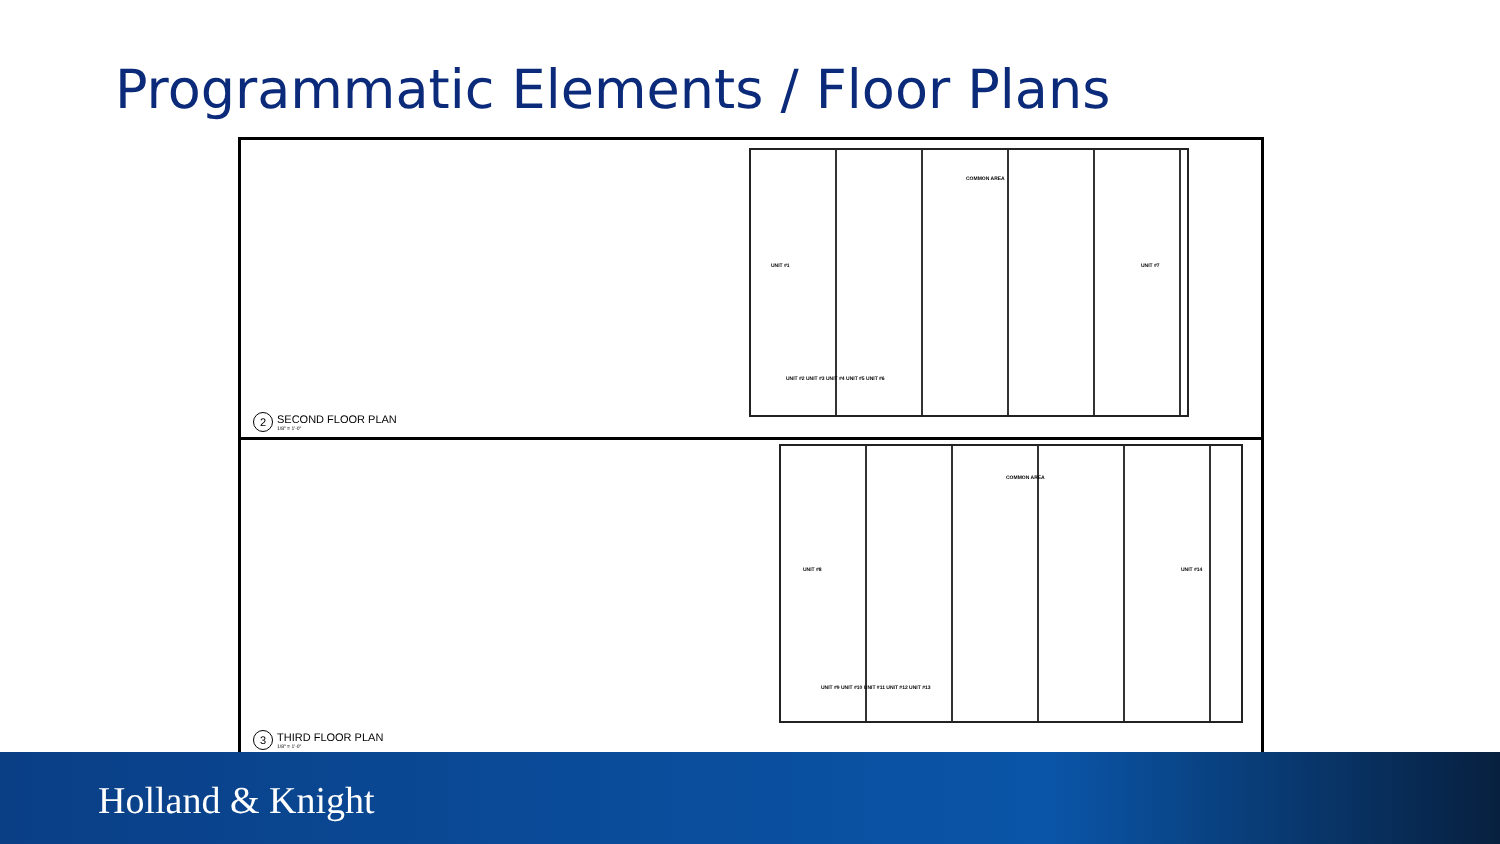Programmatic Elements / Floor Plans
COMMON AREA
UNIT #1 UNIT #7
UNIT #2 UNIT #3 UNIT #4 UNIT #5 UNIT #6
2 SECOND FLOOR PLAN
1/8" = 1'-0"
COMMON AREA
UNIT #8 UNIT #14
UNIT #9 UNIT #10 UNIT #11 UNIT #12 UNIT #13
3 THIRD FLOOR PLAN
1/8" = 1'-0"
Holland & Knight